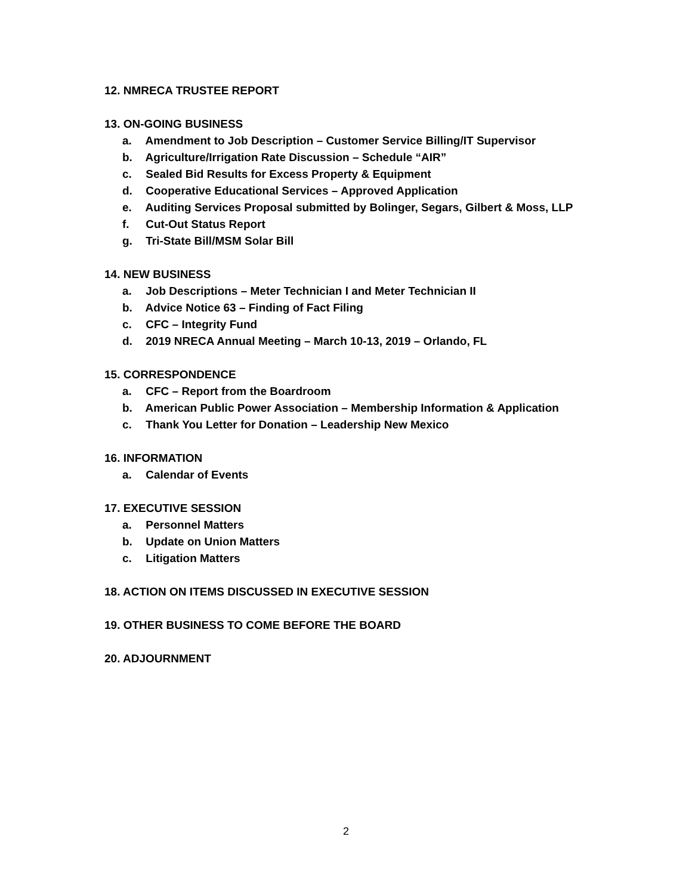12. NMRECA TRUSTEE REPORT
13. ON-GOING BUSINESS
a. Amendment to Job Description – Customer Service Billing/IT Supervisor
b. Agriculture/Irrigation Rate Discussion – Schedule “AIR”
c. Sealed Bid Results for Excess Property & Equipment
d. Cooperative Educational Services – Approved Application
e. Auditing Services Proposal submitted by Bolinger, Segars, Gilbert & Moss, LLP
f. Cut-Out Status Report
g. Tri-State Bill/MSM Solar Bill
14. NEW BUSINESS
a. Job Descriptions – Meter Technician I and Meter Technician II
b. Advice Notice 63 – Finding of Fact Filing
c. CFC – Integrity Fund
d. 2019 NRECA Annual Meeting – March 10-13, 2019 – Orlando, FL
15. CORRESPONDENCE
a. CFC – Report from the Boardroom
b. American Public Power Association – Membership Information & Application
c. Thank You Letter for Donation – Leadership New Mexico
16. INFORMATION
a. Calendar of Events
17. EXECUTIVE SESSION
a. Personnel Matters
b. Update on Union Matters
c. Litigation Matters
18. ACTION ON ITEMS DISCUSSED IN EXECUTIVE SESSION
19. OTHER BUSINESS TO COME BEFORE THE BOARD
20. ADJOURNMENT
2